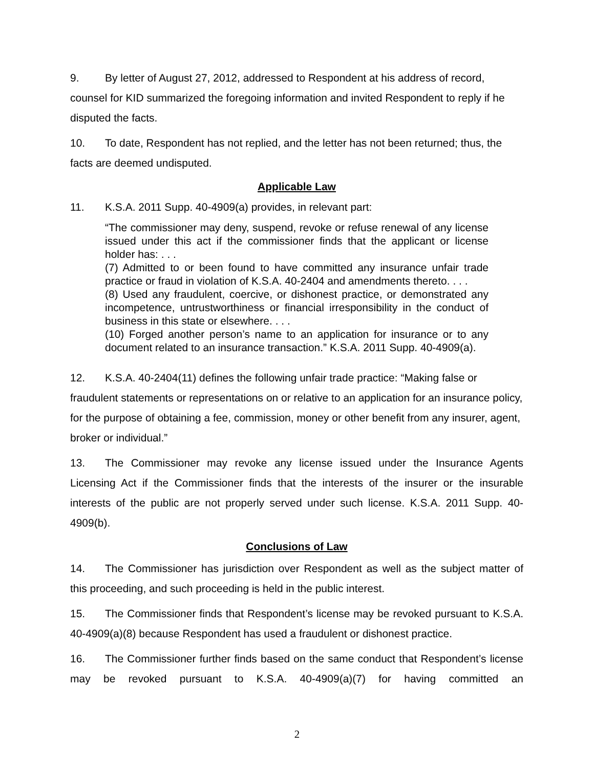9. By letter of August 27, 2012, addressed to Respondent at his address of record, counsel for KID summarized the foregoing information and invited Respondent to reply if he disputed the facts.
10. To date, Respondent has not replied, and the letter has not been returned; thus, the facts are deemed undisputed.
Applicable Law
11. K.S.A. 2011 Supp. 40-4909(a) provides, in relevant part:
“The commissioner may deny, suspend, revoke or refuse renewal of any license issued under this act if the commissioner finds that the applicant or license holder has: . . .
(7) Admitted to or been found to have committed any insurance unfair trade practice or fraud in violation of K.S.A. 40-2404 and amendments thereto. . . .
(8) Used any fraudulent, coercive, or dishonest practice, or demonstrated any incompetence, untrustworthiness or financial irresponsibility in the conduct of business in this state or elsewhere. . . .
(10) Forged another person’s name to an application for insurance or to any document related to an insurance transaction.” K.S.A. 2011 Supp. 40-4909(a).
12. K.S.A. 40-2404(11) defines the following unfair trade practice: “Making false or fraudulent statements or representations on or relative to an application for an insurance policy, for the purpose of obtaining a fee, commission, money or other benefit from any insurer, agent, broker or individual.”
13. The Commissioner may revoke any license issued under the Insurance Agents Licensing Act if the Commissioner finds that the interests of the insurer or the insurable interests of the public are not properly served under such license. K.S.A. 2011 Supp. 40-4909(b).
Conclusions of Law
14. The Commissioner has jurisdiction over Respondent as well as the subject matter of this proceeding, and such proceeding is held in the public interest.
15. The Commissioner finds that Respondent’s license may be revoked pursuant to K.S.A. 40-4909(a)(8) because Respondent has used a fraudulent or dishonest practice.
16. The Commissioner further finds based on the same conduct that Respondent’s license may be revoked pursuant to K.S.A. 40-4909(a)(7) for having committed an
2